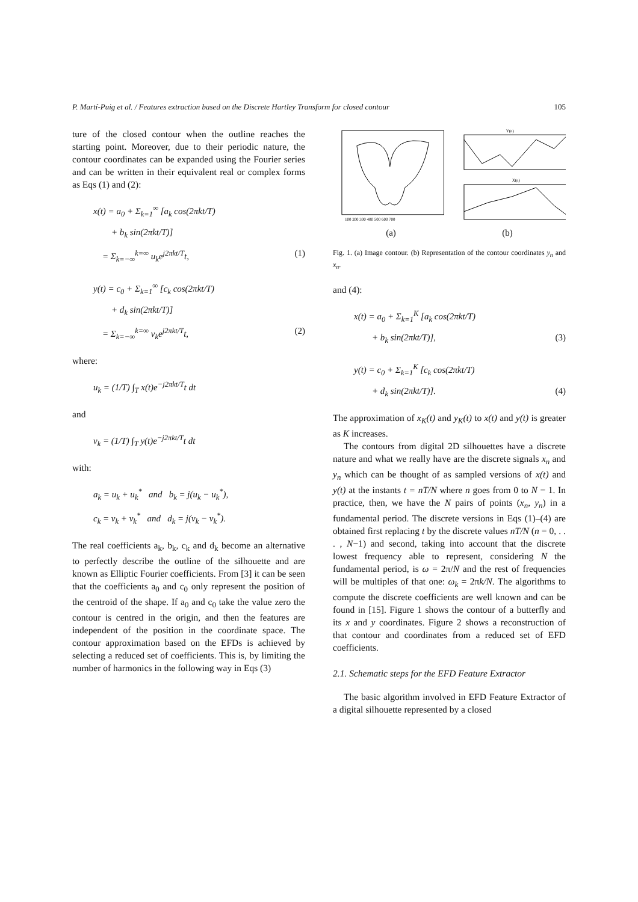P. Martí-Puig et al. / Features extraction based on the Discrete Hartley Transform for closed contour 105
ture of the closed contour when the outline reaches the starting point. Moreover, due to their periodic nature, the contour coordinates can be expanded using the Fourier series and can be written in their equivalent real or complex forms as Eqs (1) and (2):
x(t) = a<sub>0</sub> + Σ<sub>k=1</sub><sup>∞</sup> [a<sub>k</sub> cos(2πkt/T)
+ b<sub>k</sub> sin(2πkt/T)]
= Σ<sub>k=−∞</sub><sup>k=∞</sup> u<sub>k</sub>e<sup>j2πkt/T</sup>t, (1)
y(t) = c<sub>0</sub> + Σ<sub>k=1</sub><sup>∞</sup> [c<sub>k</sub> cos(2πkt/T)
+ d<sub>k</sub> sin(2πkt/T)]
= Σ<sub>k=−∞</sub><sup>k=∞</sup> v<sub>k</sub>e<sup>j2πkt/T</sup>t, (2)
where:
u<sub>k</sub> = (1/T) ∫<sub>T</sub> x(t)e<sup>−j2πkt/T</sup>t dt
and
v<sub>k</sub> = (1/T) ∫<sub>T</sub> y(t)e<sup>−j2πkt/T</sup>t dt
with:
a<sub>k</sub> = u<sub>k</sub> + u<sub>k</sub><sup>*</sup> and b<sub>k</sub> = j(u<sub>k</sub> − u<sub>k</sub><sup>*</sup>),
c<sub>k</sub> = v<sub>k</sub> + v<sub>k</sub><sup>*</sup> and d<sub>k</sub> = j(v<sub>k</sub> − v<sub>k</sub><sup>*</sup>).
The real coefficients a<sub>k</sub>, b<sub>k</sub>, c<sub>k</sub> and d<sub>k</sub> become an alternative to perfectly describe the outline of the silhouette and are known as Elliptic Fourier coefficients. From [3] it can be seen that the coefficients a<sub>0</sub> and c<sub>0</sub> only represent the position of the centroid of the shape. If a<sub>0</sub> and c<sub>0</sub> take the value zero the contour is centred in the origin, and then the features are independent of the position in the coordinate space. The contour approximation based on the EFDs is achieved by selecting a reduced set of coefficients. This is, by limiting the number of harmonics in the following way in Eqs (3)
100 200 300 400 500 600 700
Y(n)
X(n)
(a) (b)
Fig. 1. (a) Image contour. (b) Representation of the contour coordinates y<sub>n</sub> and x<sub>n</sub>.
and (4):
x(t) = a<sub>0</sub> + Σ<sub>k=1</sub><sup>K</sup> [a<sub>k</sub> cos(2πkt/T)
+ b<sub>k</sub> sin(2πkt/T)], (3)
y(t) = c<sub>0</sub> + Σ<sub>k=1</sub><sup>K</sup> [c<sub>k</sub> cos(2πkt/T)
+ d<sub>k</sub> sin(2πkt/T)]. (4)
The approximation of x<sub>K</sub>(t) and y<sub>K</sub>(t) to x(t) and y(t) is greater as K increases.
The contours from digital 2D silhouettes have a discrete nature and what we really have are the discrete signals x<sub>n</sub> and y<sub>n</sub> which can be thought of as sampled versions of x(t) and y(t) at the instants t = nT/N where n goes from 0 to N − 1. In practice, then, we have the N pairs of points (x<sub>n</sub>, y<sub>n</sub>) in a fundamental period. The discrete versions in Eqs (1)–(4) are obtained first replacing t by the discrete values nT/N (n = 0, . . . , N−1) and second, taking into account that the discrete lowest frequency able to represent, considering N the fundamental period, is ω = 2π/N and the rest of frequencies will be multiples of that one: ω<sub>k</sub> = 2πk/N. The algorithms to compute the discrete coefficients are well known and can be found in [15]. Figure 1 shows the contour of a butterfly and its x and y coordinates. Figure 2 shows a reconstruction of that contour and coordinates from a reduced set of EFD coefficients.
2.1. Schematic steps for the EFD Feature Extractor
The basic algorithm involved in EFD Feature Extractor of a digital silhouette represented by a closed